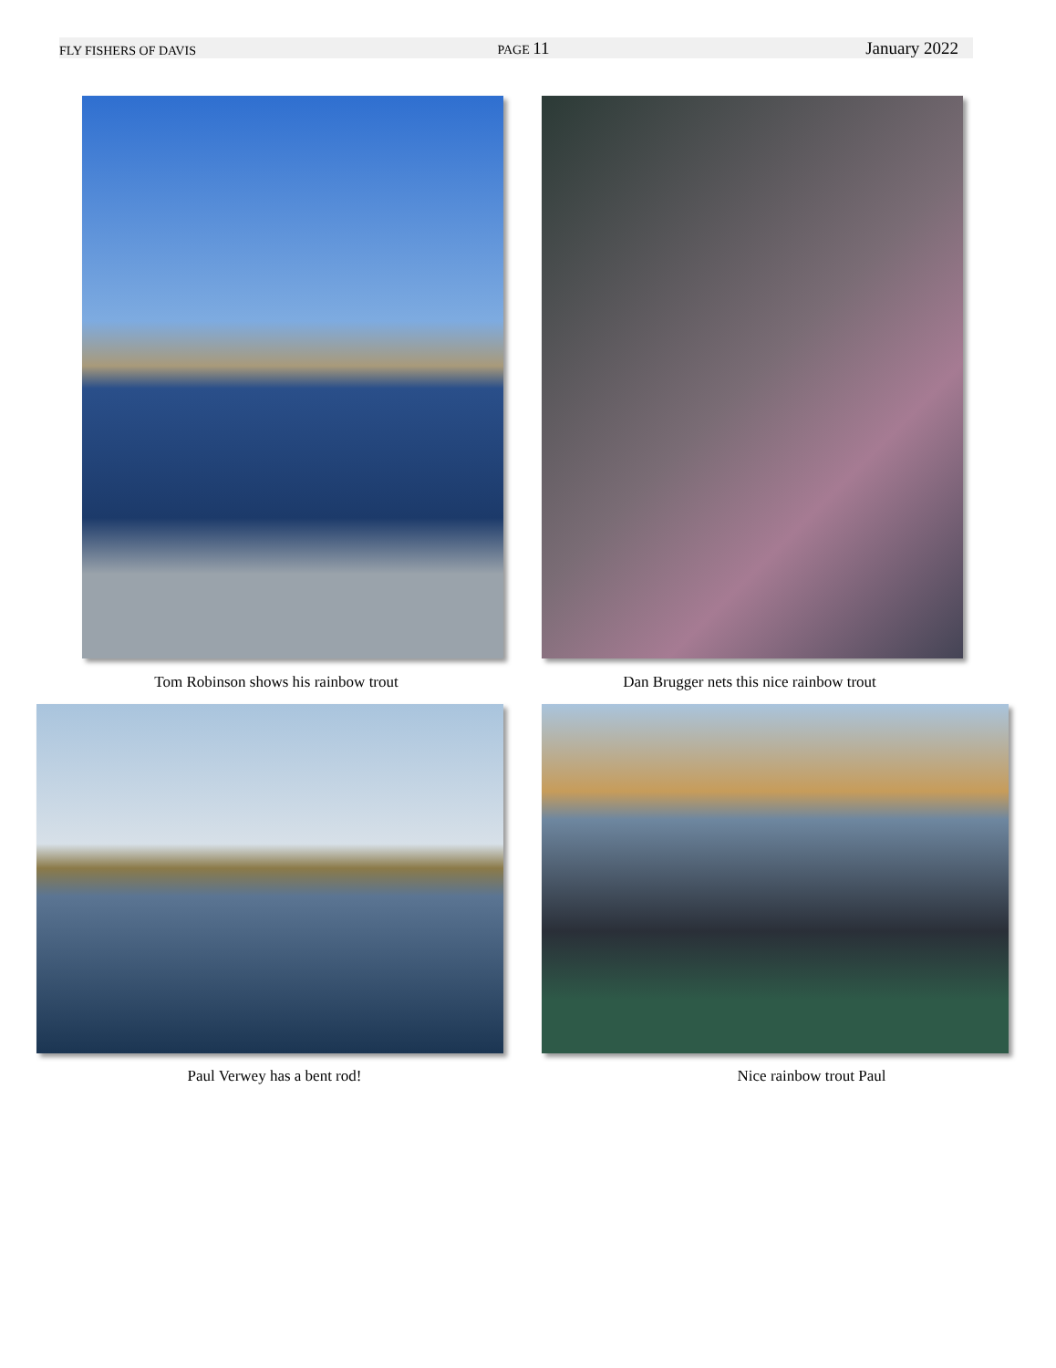FLY FISHERS OF DAVIS PAGE 11 January 2022
Tom Robinson shows his rainbow trout Dan Brugger nets this nice rainbow trout
Paul Verwey has a bent rod! Nice rainbow trout Paul